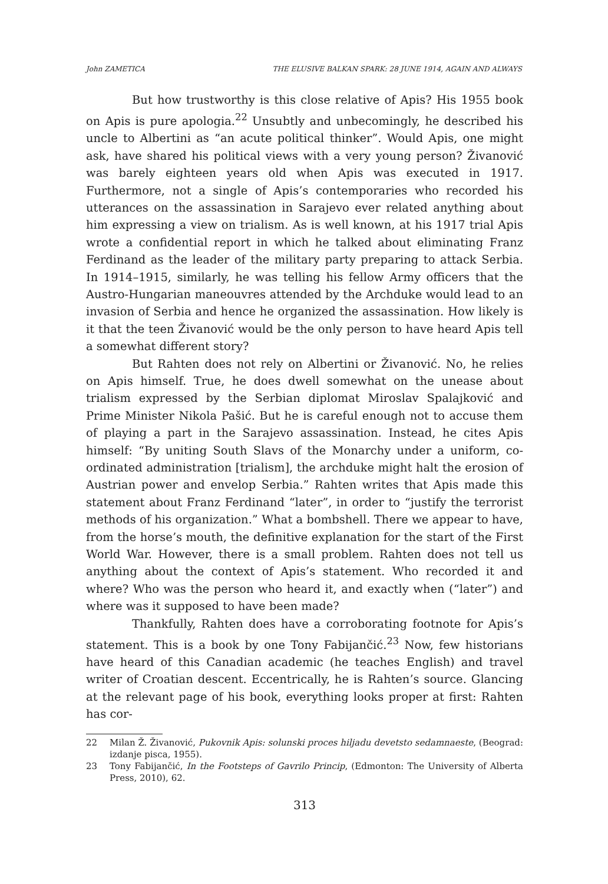John ZAMETICA THE ELUSIVE BALKAN SPARK: 28 JUNE 1914, AGAIN AND ALWAYS
But how trustworthy is this close relative of Apis? His 1955 book on Apis is pure apologia.<sup>22</sup> Unsubtly and unbecomingly, he described his uncle to Albertini as “an acute political thinker”. Would Apis, one might ask, have shared his political views with a very young person? Živanović was barely eighteen years old when Apis was executed in 1917. Furthermore, not a single of Apis’s contemporaries who recorded his utterances on the assassination in Sarajevo ever related anything about him expressing a view on trialism. As is well known, at his 1917 trial Apis wrote a confidential report in which he talked about eliminating Franz Ferdinand as the leader of the military party preparing to attack Serbia. In 1914–1915, similarly, he was telling his fellow Army officers that the Austro-Hungarian maneouvres attended by the Archduke would lead to an invasion of Serbia and hence he organized the assassination. How likely is it that the teen Živanović would be the only person to have heard Apis tell a somewhat different story?
But Rahten does not rely on Albertini or Živanović. No, he relies on Apis himself. True, he does dwell somewhat on the unease about trialism expressed by the Serbian diplomat Miroslav Spalajković and Prime Minister Nikola Pašić. But he is careful enough not to accuse them of playing a part in the Sarajevo assassination. Instead, he cites Apis himself: “By uniting South Slavs of the Monarchy under a uniform, co-ordinated administration [trialism], the archduke might halt the erosion of Austrian power and envelop Serbia.” Rahten writes that Apis made this statement about Franz Ferdinand “later”, in order to “justify the terrorist methods of his organization.” What a bombshell. There we appear to have, from the horse’s mouth, the definitive explanation for the start of the First World War. However, there is a small problem. Rahten does not tell us anything about the context of Apis’s statement. Who recorded it and where? Who was the person who heard it, and exactly when (“later”) and where was it supposed to have been made?
Thankfully, Rahten does have a corroborating footnote for Apis’s statement. This is a book by one Tony Fabijančić.<sup>23</sup> Now, few historians have heard of this Canadian academic (he teaches English) and travel writer of Croatian descent. Eccentrically, he is Rahten’s source. Glancing at the relevant page of his book, everything looks proper at first: Rahten has cor-
22 Milan Ž. Živanović, Pukovnik Apis: solunski proces hiljadu devetsto sedamnaeste, (Beograd: izdanje pisca, 1955).
23 Tony Fabijančić, In the Footsteps of Gavrilo Princip, (Edmonton: The University of Alberta Press, 2010), 62.
313